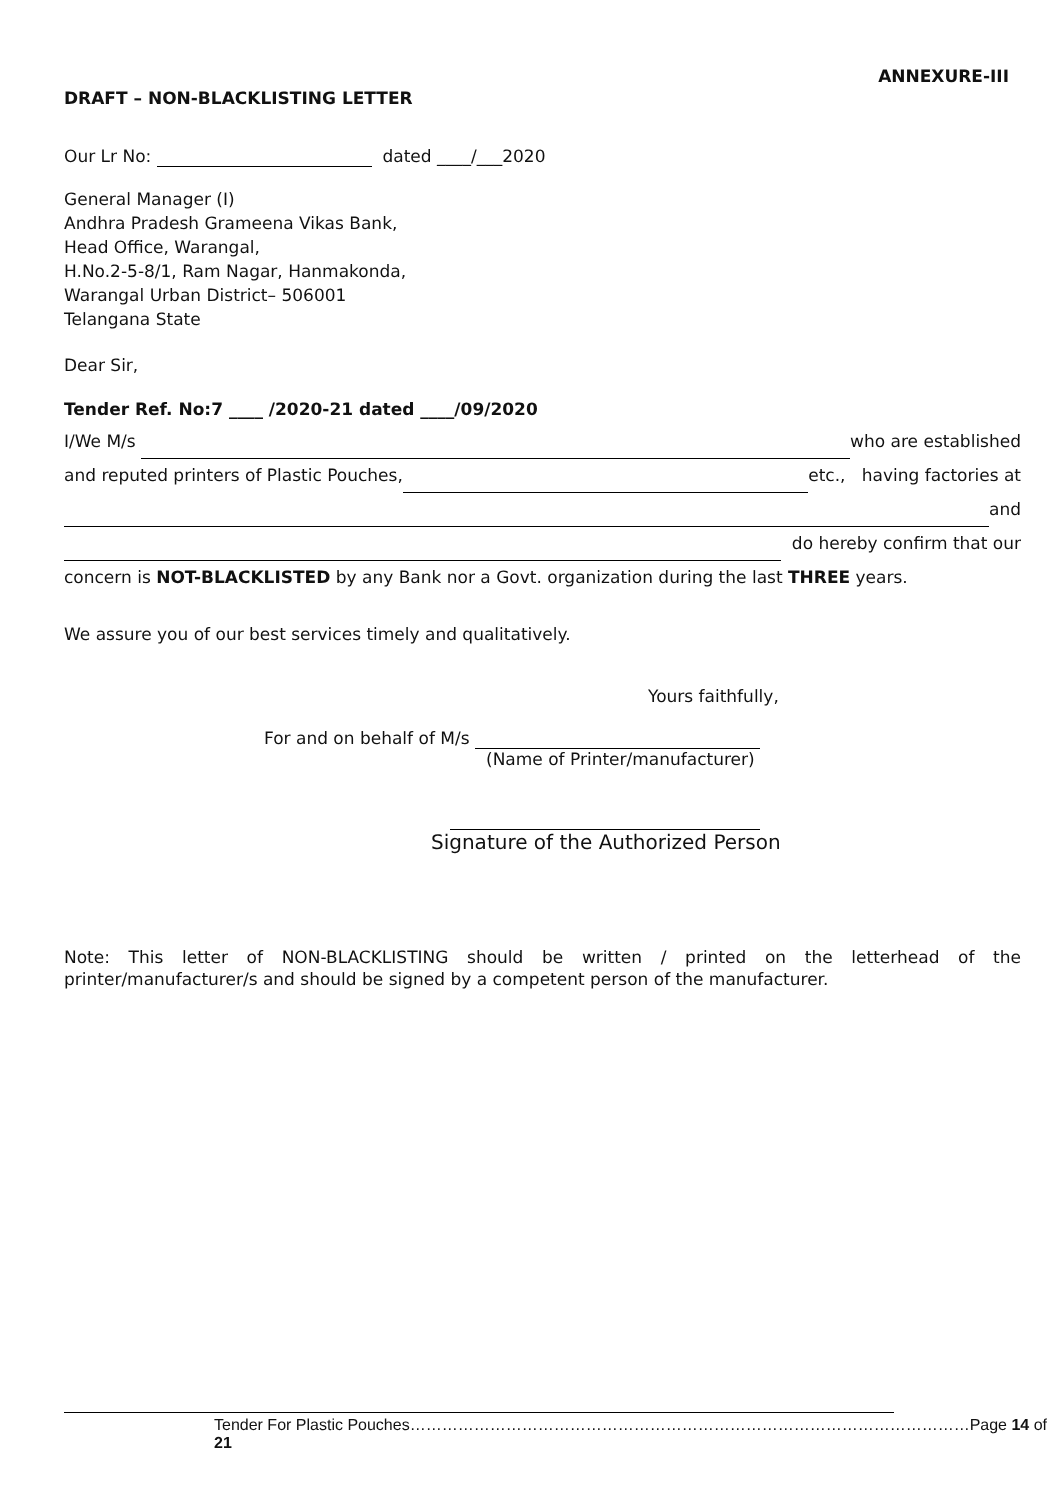ANNEXURE-III
DRAFT – NON-BLACKLISTING LETTER
Our Lr No: dated ____/___2020
General Manager (I)
Andhra Pradesh Grameena Vikas Bank,
Head Office, Warangal,
H.No.2-5-8/1, Ram Nagar, Hanmakonda,
Warangal Urban District– 506001
Telangana State
Dear Sir,
Tender Ref. No:7 ____ /2020-21 dated ____/09/2020
I/We M/s who are established
and reputed printers of Plastic Pouches, etc., having factories at
and
do hereby confirm that our
concern is NOT-BLACKLISTED by any Bank nor a Govt. organization during the last THREE years.
We assure you of our best services timely and qualitatively.
Yours faithfully,
For and on behalf of M/s
(Name of Printer/manufacturer)
Signature of the Authorized Person
Note: This letter of NON-BLACKLISTING should be written / printed on the letterhead of the printer/manufacturer/s and should be signed by a competent person of the manufacturer.
Tender For Plastic Pouches……………………………………………………………………………………………Page 14 of 21